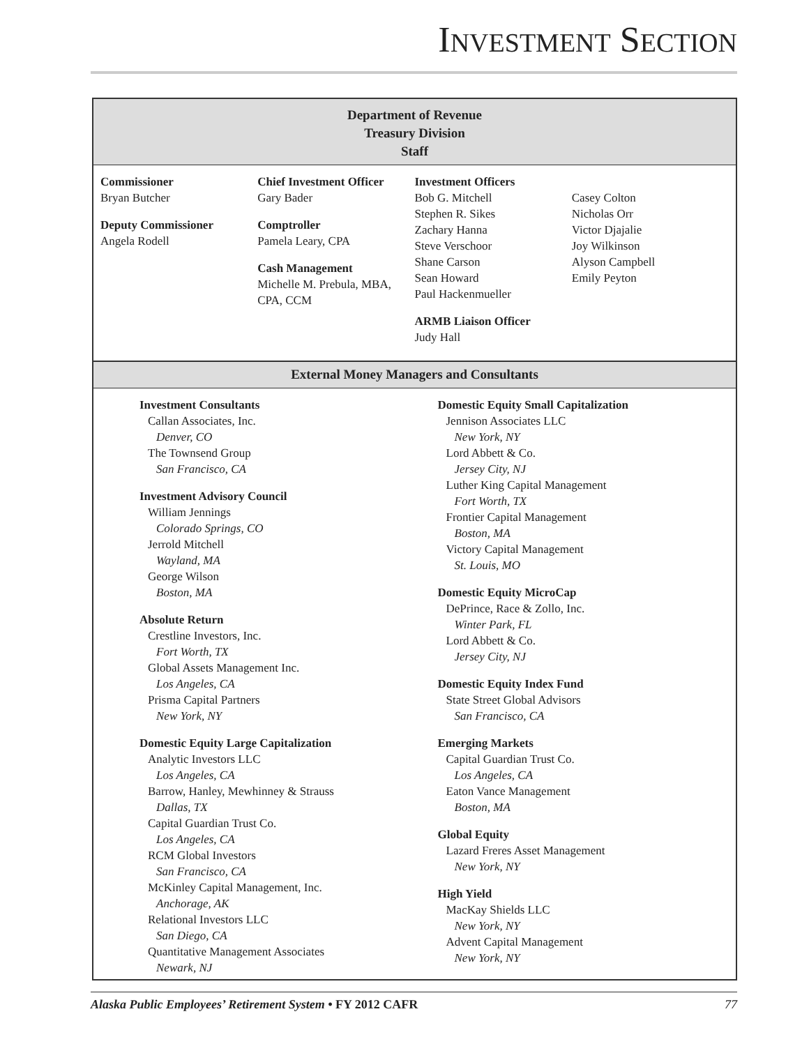INVESTMENT SECTION
Department of Revenue
Treasury Division
Staff
Commissioner
Bryan Butcher
Deputy Commissioner
Angela Rodell
Chief Investment Officer
Gary Bader
Comptroller
Pamela Leary, CPA
Cash Management
Michelle M. Prebula, MBA, CPA, CCM
Investment Officers
Bob G. Mitchell
Stephen R. Sikes
Zachary Hanna
Steve Verschoor
Shane Carson
Sean Howard
Paul Hackenmueller
ARMB Liaison Officer
Judy Hall
Casey Colton
Nicholas Orr
Victor Djajalie
Joy Wilkinson
Alyson Campbell
Emily Peyton
External Money Managers and Consultants
Investment Consultants
Callan Associates, Inc.
Denver, CO
The Townsend Group
San Francisco, CA
Investment Advisory Council
William Jennings
Colorado Springs, CO
Jerrold Mitchell
Wayland, MA
George Wilson
Boston, MA
Absolute Return
Crestline Investors, Inc.
Fort Worth, TX
Global Assets Management Inc.
Los Angeles, CA
Prisma Capital Partners
New York, NY
Domestic Equity Large Capitalization
Analytic Investors LLC
Los Angeles, CA
Barrow, Hanley, Mewhinney & Strauss
Dallas, TX
Capital Guardian Trust Co.
Los Angeles, CA
RCM Global Investors
San Francisco, CA
McKinley Capital Management, Inc.
Anchorage, AK
Relational Investors LLC
San Diego, CA
Quantitative Management Associates
Newark, NJ
Domestic Equity Small Capitalization
Jennison Associates LLC
New York, NY
Lord Abbett & Co.
Jersey City, NJ
Luther King Capital Management
Fort Worth, TX
Frontier Capital Management
Boston, MA
Victory Capital Management
St. Louis, MO
Domestic Equity MicroCap
DePrince, Race & Zollo, Inc.
Winter Park, FL
Lord Abbett & Co.
Jersey City, NJ
Domestic Equity Index Fund
State Street Global Advisors
San Francisco, CA
Emerging Markets
Capital Guardian Trust Co.
Los Angeles, CA
Eaton Vance Management
Boston, MA
Global Equity
Lazard Freres Asset Management
New York, NY
High Yield
MacKay Shields LLC
New York, NY
Advent Capital Management
New York, NY
Alaska Public Employees’ Retirement System • FY 2012 CAFR 77